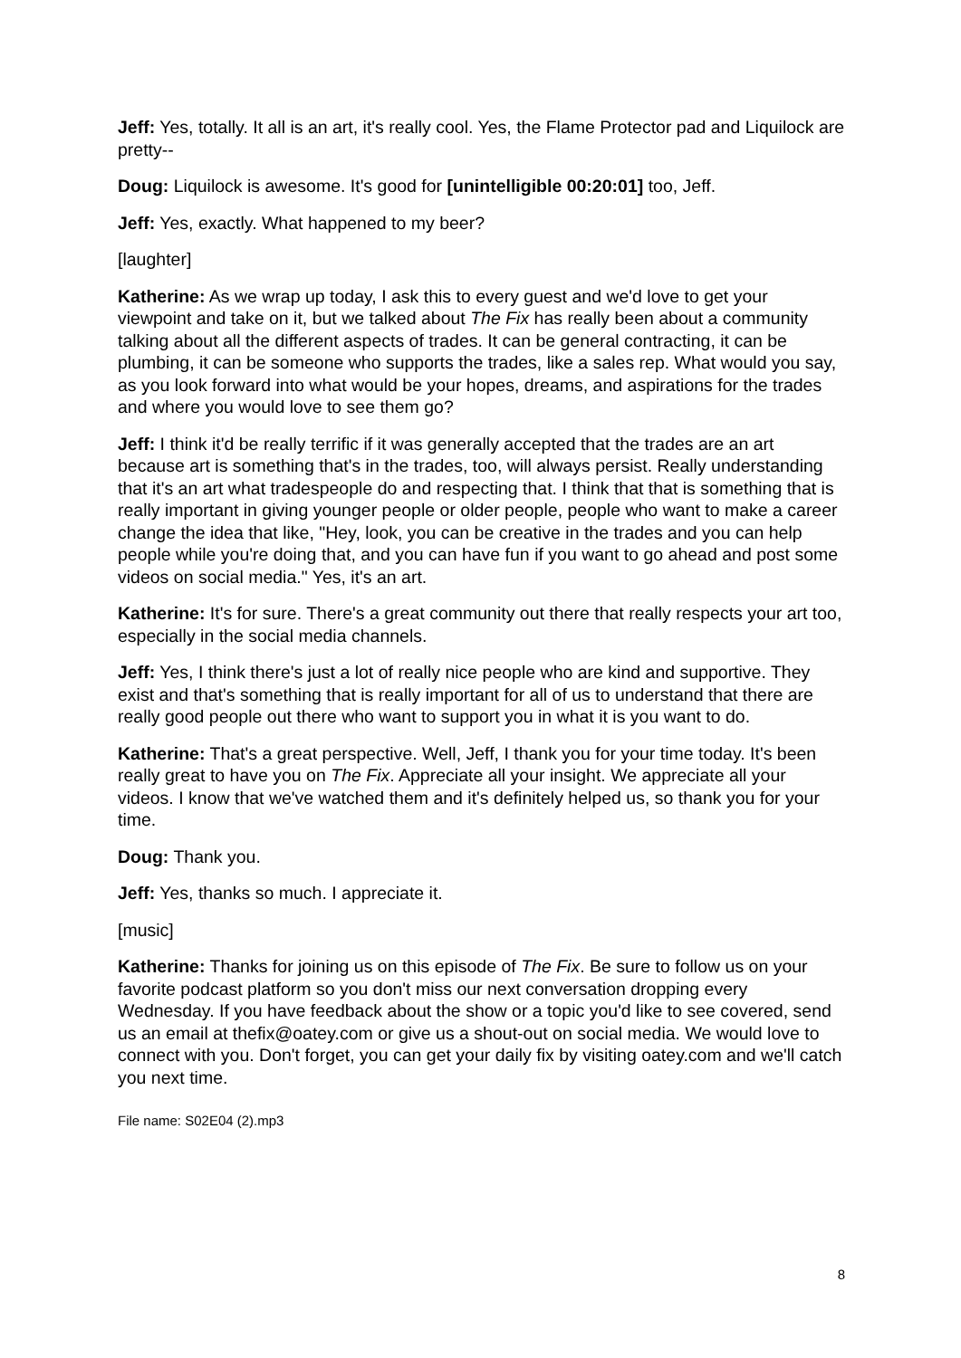Jeff: Yes, totally. It all is an art, it's really cool. Yes, the Flame Protector pad and Liquilock are pretty--
Doug: Liquilock is awesome. It's good for [unintelligible 00:20:01] too, Jeff.
Jeff: Yes, exactly. What happened to my beer?
[laughter]
Katherine: As we wrap up today, I ask this to every guest and we'd love to get your viewpoint and take on it, but we talked about The Fix has really been about a community talking about all the different aspects of trades. It can be general contracting, it can be plumbing, it can be someone who supports the trades, like a sales rep. What would you say, as you look forward into what would be your hopes, dreams, and aspirations for the trades and where you would love to see them go?
Jeff: I think it'd be really terrific if it was generally accepted that the trades are an art because art is something that's in the trades, too, will always persist. Really understanding that it's an art what tradespeople do and respecting that. I think that that is something that is really important in giving younger people or older people, people who want to make a career change the idea that like, "Hey, look, you can be creative in the trades and you can help people while you're doing that, and you can have fun if you want to go ahead and post some videos on social media." Yes, it's an art.
Katherine: It's for sure. There's a great community out there that really respects your art too, especially in the social media channels.
Jeff: Yes, I think there's just a lot of really nice people who are kind and supportive. They exist and that's something that is really important for all of us to understand that there are really good people out there who want to support you in what it is you want to do.
Katherine: That's a great perspective. Well, Jeff, I thank you for your time today. It's been really great to have you on The Fix. Appreciate all your insight. We appreciate all your videos. I know that we've watched them and it's definitely helped us, so thank you for your time.
Doug: Thank you.
Jeff: Yes, thanks so much. I appreciate it.
[music]
Katherine: Thanks for joining us on this episode of The Fix. Be sure to follow us on your favorite podcast platform so you don't miss our next conversation dropping every Wednesday. If you have feedback about the show or a topic you'd like to see covered, send us an email at thefix@oatey.com or give us a shout-out on social media. We would love to connect with you. Don't forget, you can get your daily fix by visiting oatey.com and we'll catch you next time.
File name: S02E04 (2).mp3
8